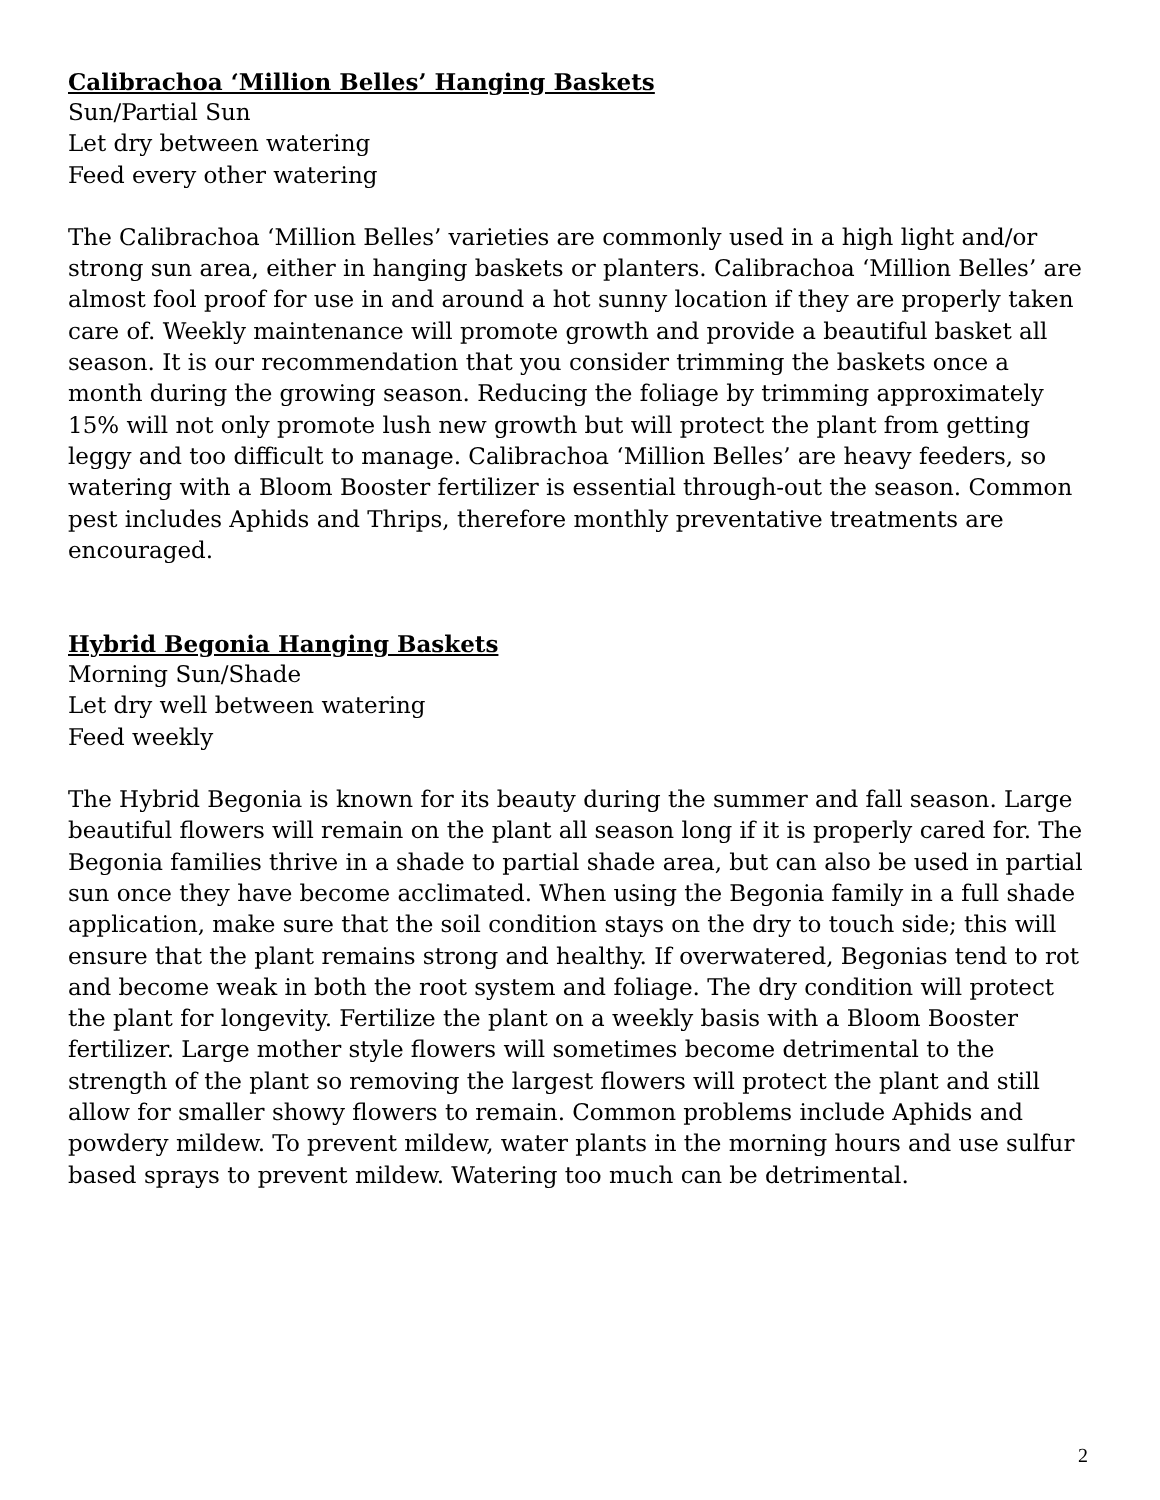Calibrachoa ‘Million Belles’ Hanging Baskets
Sun/Partial Sun
Let dry between watering
Feed every other watering
The Calibrachoa ‘Million Belles’ varieties are commonly used in a high light and/or strong sun area, either in hanging baskets or planters. Calibrachoa ‘Million Belles’ are almost fool proof for use in and around a hot sunny location if they are properly taken care of. Weekly maintenance will promote growth and provide a beautiful basket all season. It is our recommendation that you consider trimming the baskets once a month during the growing season. Reducing the foliage by trimming approximately 15% will not only promote lush new growth but will protect the plant from getting leggy and too difficult to manage. Calibrachoa ‘Million Belles’ are heavy feeders, so watering with a Bloom Booster fertilizer is essential through-out the season. Common pest includes Aphids and Thrips, therefore monthly preventative treatments are encouraged.
Hybrid Begonia Hanging Baskets
Morning Sun/Shade
Let dry well between watering
Feed weekly
The Hybrid Begonia is known for its beauty during the summer and fall season. Large beautiful flowers will remain on the plant all season long if it is properly cared for. The Begonia families thrive in a shade to partial shade area, but can also be used in partial sun once they have become acclimated. When using the Begonia family in a full shade application, make sure that the soil condition stays on the dry to touch side; this will ensure that the plant remains strong and healthy. If overwatered, Begonias tend to rot and become weak in both the root system and foliage. The dry condition will protect the plant for longevity. Fertilize the plant on a weekly basis with a Bloom Booster fertilizer. Large mother style flowers will sometimes become detrimental to the strength of the plant so removing the largest flowers will protect the plant and still allow for smaller showy flowers to remain. Common problems include Aphids and powdery mildew. To prevent mildew, water plants in the morning hours and use sulfur based sprays to prevent mildew. Watering too much can be detrimental.
2